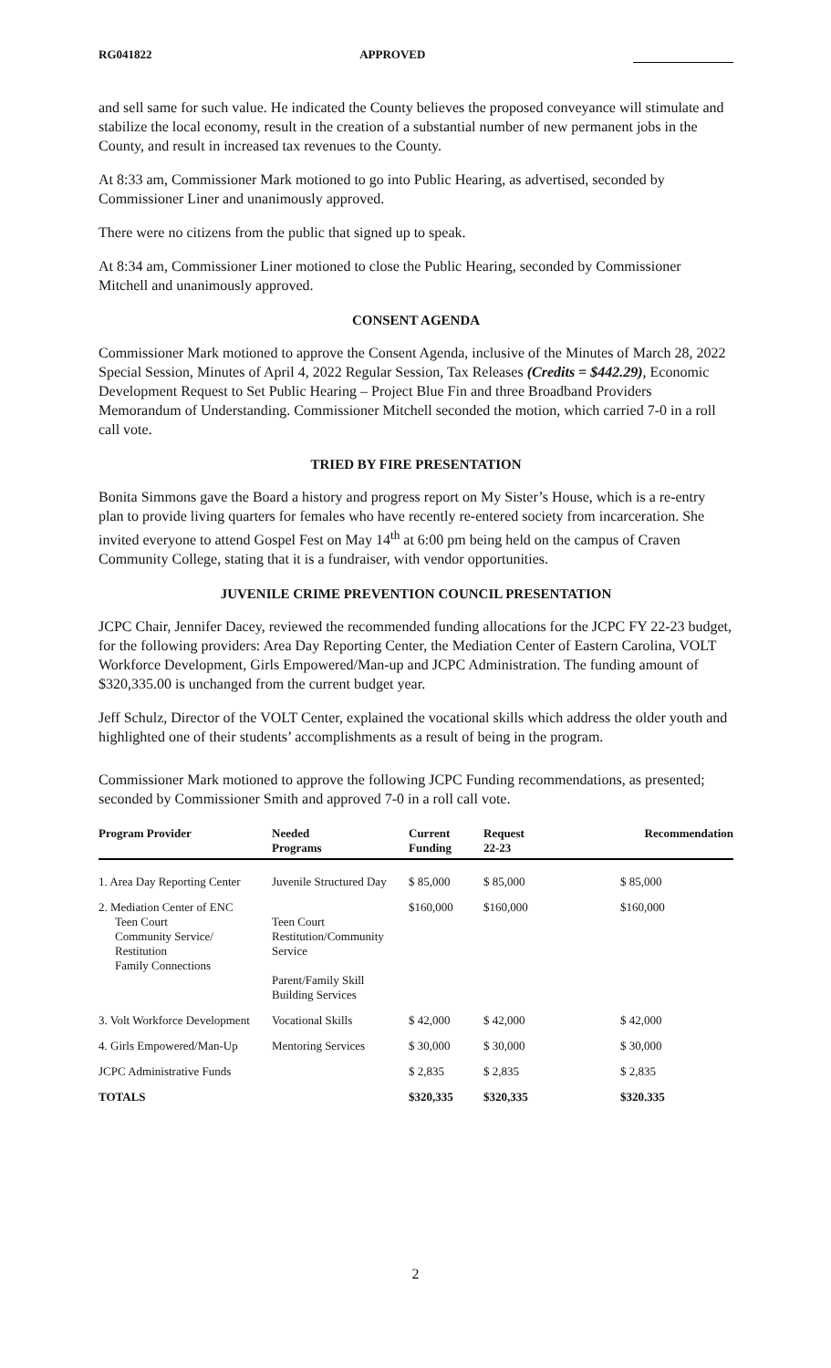RG041822 APPROVED
and sell same for such value. He indicated the County believes the proposed conveyance will stimulate and stabilize the local economy, result in the creation of a substantial number of new permanent jobs in the County, and result in increased tax revenues to the County.
At 8:33 am, Commissioner Mark motioned to go into Public Hearing, as advertised, seconded by Commissioner Liner and unanimously approved.
There were no citizens from the public that signed up to speak.
At 8:34 am, Commissioner Liner motioned to close the Public Hearing, seconded by Commissioner Mitchell and unanimously approved.
CONSENT AGENDA
Commissioner Mark motioned to approve the Consent Agenda, inclusive of the Minutes of March 28, 2022 Special Session, Minutes of April 4, 2022 Regular Session, Tax Releases (Credits = $442.29), Economic Development Request to Set Public Hearing – Project Blue Fin and three Broadband Providers Memorandum of Understanding. Commissioner Mitchell seconded the motion, which carried 7-0 in a roll call vote.
TRIED BY FIRE PRESENTATION
Bonita Simmons gave the Board a history and progress report on My Sister’s House, which is a re-entry plan to provide living quarters for females who have recently re-entered society from incarceration. She invited everyone to attend Gospel Fest on May 14<sup>th</sup> at 6:00 pm being held on the campus of Craven Community College, stating that it is a fundraiser, with vendor opportunities.
JUVENILE CRIME PREVENTION COUNCIL PRESENTATION
JCPC Chair, Jennifer Dacey, reviewed the recommended funding allocations for the JCPC FY 22-23 budget, for the following providers: Area Day Reporting Center, the Mediation Center of Eastern Carolina, VOLT Workforce Development, Girls Empowered/Man-up and JCPC Administration. The funding amount of $320,335.00 is unchanged from the current budget year.
Jeff Schulz, Director of the VOLT Center, explained the vocational skills which address the older youth and highlighted one of their students’ accomplishments as a result of being in the program.
Commissioner Mark motioned to approve the following JCPC Funding recommendations, as presented; seconded by Commissioner Smith and approved 7-0 in a roll call vote.
| Program Provider | Needed Programs | Current Funding | Request 22-23 | Recommendation |
| --- | --- | --- | --- | --- |
| 1. Area Day Reporting Center | Juvenile Structured Day | $ 85,000 | $ 85,000 | $ 85,000 |
| 2. Mediation Center of ENC Teen Court Community Service/ Restitution Family Connections | Teen Court Restitution/Community Service Parent/Family Skill Building Services | $160,000 | $160,000 | $160,000 |
| 3. Volt Workforce Development | Vocational Skills | $ 42,000 | $ 42,000 | $ 42,000 |
| 4. Girls Empowered/Man-Up | Mentoring Services | $ 30,000 | $ 30,000 | $ 30,000 |
| JCPC Administrative Funds | | $ 2,835 | $ 2,835 | $ 2,835 |
| TOTALS | | $320,335 | $320,335 | $320.335 |
2